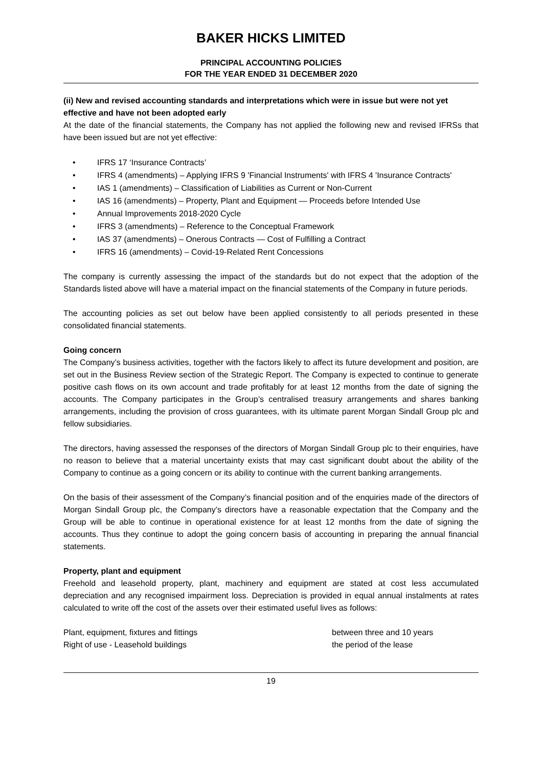BAKER HICKS LIMITED
PRINCIPAL ACCOUNTING POLICIES
FOR THE YEAR ENDED 31 DECEMBER 2020
(ii) New and revised accounting standards and interpretations which were in issue but were not yet effective and have not been adopted early
At the date of the financial statements, the Company has not applied the following new and revised IFRSs that have been issued but are not yet effective:
• IFRS 17 ‘Insurance Contracts’
• IFRS 4 (amendments) – Applying IFRS 9 'Financial Instruments' with IFRS 4 'Insurance Contracts'
• IAS 1 (amendments) – Classification of Liabilities as Current or Non-Current
• IAS 16 (amendments) – Property, Plant and Equipment — Proceeds before Intended Use
• Annual Improvements 2018-2020 Cycle
• IFRS 3 (amendments) – Reference to the Conceptual Framework
• IAS 37 (amendments) – Onerous Contracts — Cost of Fulfilling a Contract
• IFRS 16 (amendments) – Covid-19-Related Rent Concessions
The company is currently assessing the impact of the standards but do not expect that the adoption of the Standards listed above will have a material impact on the financial statements of the Company in future periods.
The accounting policies as set out below have been applied consistently to all periods presented in these consolidated financial statements.
Going concern
The Company’s business activities, together with the factors likely to affect its future development and position, are set out in the Business Review section of the Strategic Report. The Company is expected to continue to generate positive cash flows on its own account and trade profitably for at least 12 months from the date of signing the accounts. The Company participates in the Group’s centralised treasury arrangements and shares banking arrangements, including the provision of cross guarantees, with its ultimate parent Morgan Sindall Group plc and fellow subsidiaries.
The directors, having assessed the responses of the directors of Morgan Sindall Group plc to their enquiries, have no reason to believe that a material uncertainty exists that may cast significant doubt about the ability of the Company to continue as a going concern or its ability to continue with the current banking arrangements.
On the basis of their assessment of the Company’s financial position and of the enquiries made of the directors of Morgan Sindall Group plc, the Company’s directors have a reasonable expectation that the Company and the Group will be able to continue in operational existence for at least 12 months from the date of signing the accounts. Thus they continue to adopt the going concern basis of accounting in preparing the annual financial statements.
Property, plant and equipment
Freehold and leasehold property, plant, machinery and equipment are stated at cost less accumulated depreciation and any recognised impairment loss. Depreciation is provided in equal annual instalments at rates calculated to write off the cost of the assets over their estimated useful lives as follows:
| Plant, equipment, fixtures and fittings | between three and 10 years |
| Right of use - Leasehold buildings | the period of the lease |
19